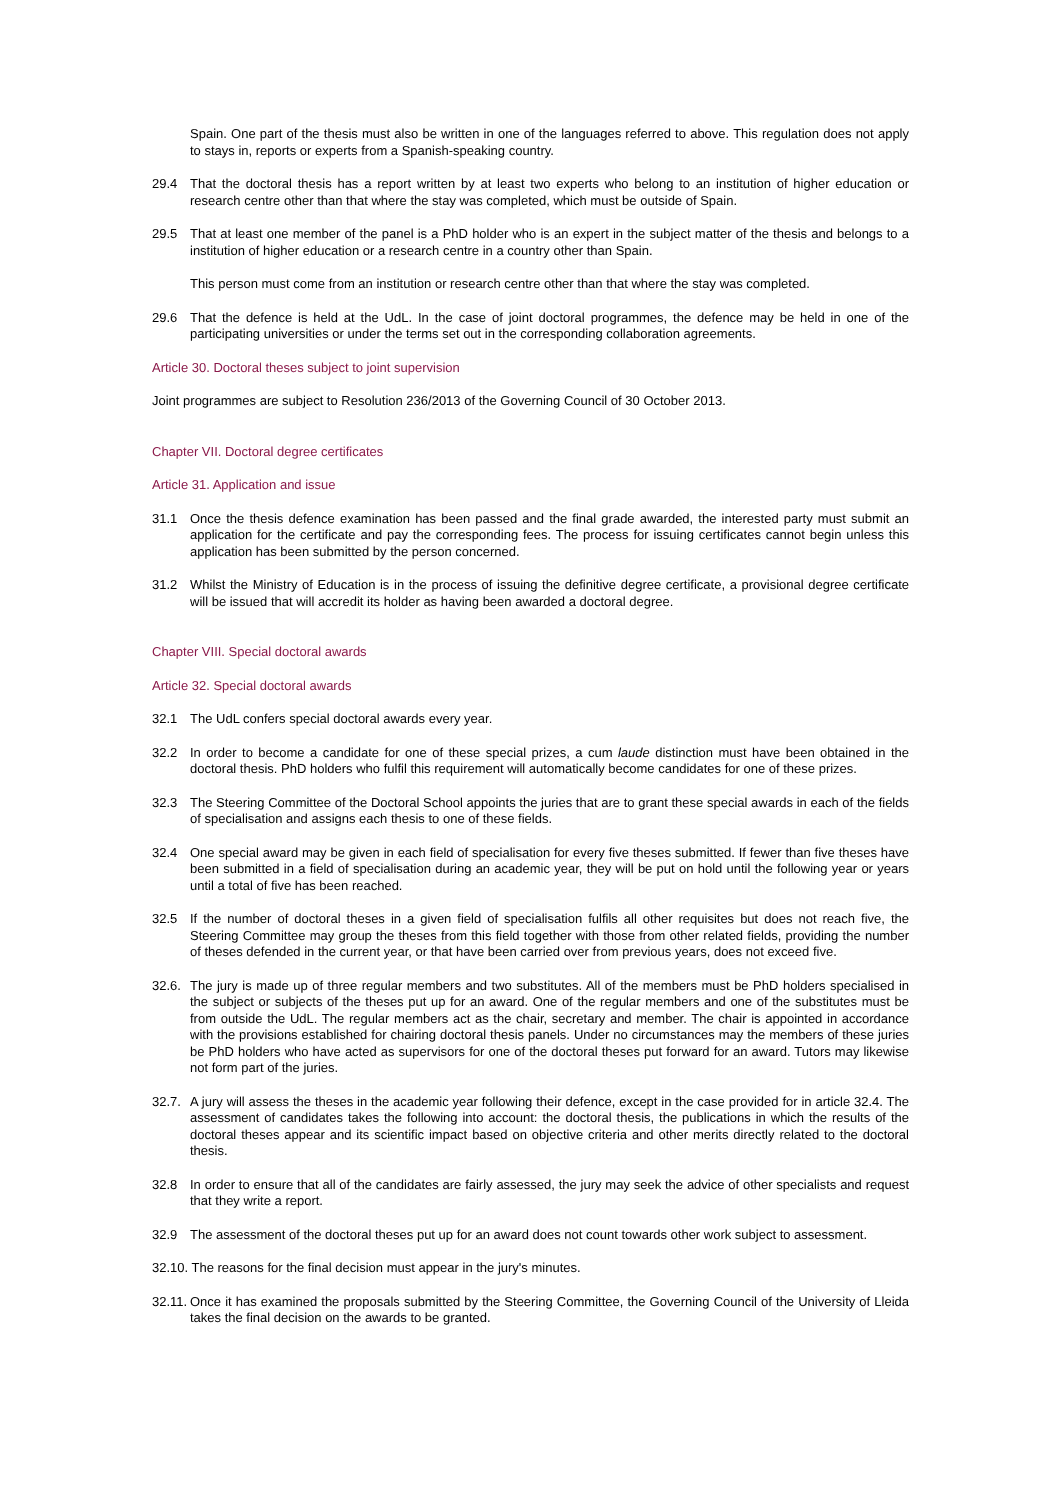Spain. One part of the thesis must also be written in one of the languages referred to above. This regulation does not apply to stays in, reports or experts from a Spanish-speaking country.
29.4 That the doctoral thesis has a report written by at least two experts who belong to an institution of higher education or research centre other than that where the stay was completed, which must be outside of Spain.
29.5 That at least one member of the panel is a PhD holder who is an expert in the subject matter of the thesis and belongs to a institution of higher education or a research centre in a country other than Spain.
This person must come from an institution or research centre other than that where the stay was completed.
29.6 That the defence is held at the UdL. In the case of joint doctoral programmes, the defence may be held in one of the participating universities or under the terms set out in the corresponding collaboration agreements.
Article 30. Doctoral theses subject to joint supervision
Joint programmes are subject to Resolution 236/2013 of the Governing Council of 30 October 2013.
Chapter VII. Doctoral degree certificates
Article 31. Application and issue
31.1 Once the thesis defence examination has been passed and the final grade awarded, the interested party must submit an application for the certificate and pay the corresponding fees. The process for issuing certificates cannot begin unless this application has been submitted by the person concerned.
31.2 Whilst the Ministry of Education is in the process of issuing the definitive degree certificate, a provisional degree certificate will be issued that will accredit its holder as having been awarded a doctoral degree.
Chapter VIII. Special doctoral awards
Article 32. Special doctoral awards
32.1 The UdL confers special doctoral awards every year.
32.2 In order to become a candidate for one of these special prizes, a cum laude distinction must have been obtained in the doctoral thesis. PhD holders who fulfil this requirement will automatically become candidates for one of these prizes.
32.3 The Steering Committee of the Doctoral School appoints the juries that are to grant these special awards in each of the fields of specialisation and assigns each thesis to one of these fields.
32.4 One special award may be given in each field of specialisation for every five theses submitted. If fewer than five theses have been submitted in a field of specialisation during an academic year, they will be put on hold until the following year or years until a total of five has been reached.
32.5 If the number of doctoral theses in a given field of specialisation fulfils all other requisites but does not reach five, the Steering Committee may group the theses from this field together with those from other related fields, providing the number of theses defended in the current year, or that have been carried over from previous years, does not exceed five.
32.6. The jury is made up of three regular members and two substitutes. All of the members must be PhD holders specialised in the subject or subjects of the theses put up for an award. One of the regular members and one of the substitutes must be from outside the UdL. The regular members act as the chair, secretary and member. The chair is appointed in accordance with the provisions established for chairing doctoral thesis panels. Under no circumstances may the members of these juries be PhD holders who have acted as supervisors for one of the doctoral theses put forward for an award. Tutors may likewise not form part of the juries.
32.7. A jury will assess the theses in the academic year following their defence, except in the case provided for in article 32.4. The assessment of candidates takes the following into account: the doctoral thesis, the publications in which the results of the doctoral theses appear and its scientific impact based on objective criteria and other merits directly related to the doctoral thesis.
32.8 In order to ensure that all of the candidates are fairly assessed, the jury may seek the advice of other specialists and request that they write a report.
32.9 The assessment of the doctoral theses put up for an award does not count towards other work subject to assessment.
32.10. The reasons for the final decision must appear in the jury's minutes.
32.11. Once it has examined the proposals submitted by the Steering Committee, the Governing Council of the University of Lleida takes the final decision on the awards to be granted.